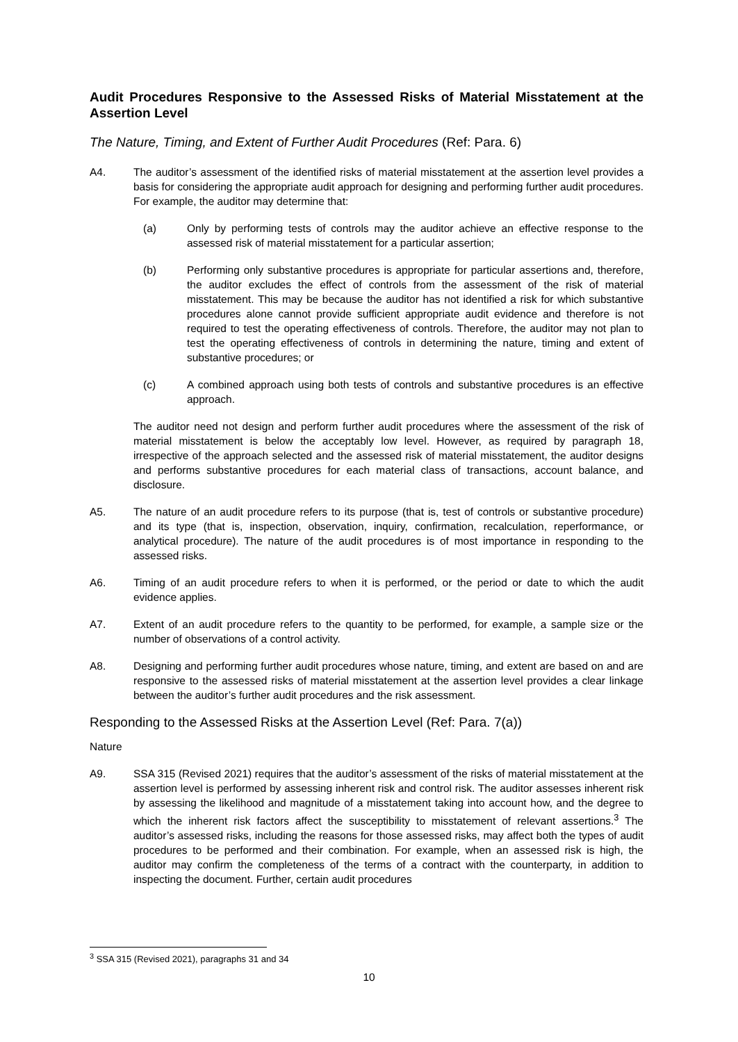Audit Procedures Responsive to the Assessed Risks of Material Misstatement at the Assertion Level
The Nature, Timing, and Extent of Further Audit Procedures (Ref: Para. 6)
A4. The auditor’s assessment of the identified risks of material misstatement at the assertion level provides a basis for considering the appropriate audit approach for designing and performing further audit procedures. For example, the auditor may determine that:
(a) Only by performing tests of controls may the auditor achieve an effective response to the assessed risk of material misstatement for a particular assertion;
(b) Performing only substantive procedures is appropriate for particular assertions and, therefore, the auditor excludes the effect of controls from the assessment of the risk of material misstatement. This may be because the auditor has not identified a risk for which substantive procedures alone cannot provide sufficient appropriate audit evidence and therefore is not required to test the operating effectiveness of controls. Therefore, the auditor may not plan to test the operating effectiveness of controls in determining the nature, timing and extent of substantive procedures; or
(c) A combined approach using both tests of controls and substantive procedures is an effective approach.
The auditor need not design and perform further audit procedures where the assessment of the risk of material misstatement is below the acceptably low level. However, as required by paragraph 18, irrespective of the approach selected and the assessed risk of material misstatement, the auditor designs and performs substantive procedures for each material class of transactions, account balance, and disclosure.
A5. The nature of an audit procedure refers to its purpose (that is, test of controls or substantive procedure) and its type (that is, inspection, observation, inquiry, confirmation, recalculation, reperformance, or analytical procedure). The nature of the audit procedures is of most importance in responding to the assessed risks.
A6. Timing of an audit procedure refers to when it is performed, or the period or date to which the audit evidence applies.
A7. Extent of an audit procedure refers to the quantity to be performed, for example, a sample size or the number of observations of a control activity.
A8. Designing and performing further audit procedures whose nature, timing, and extent are based on and are responsive to the assessed risks of material misstatement at the assertion level provides a clear linkage between the auditor’s further audit procedures and the risk assessment.
Responding to the Assessed Risks at the Assertion Level (Ref: Para. 7(a))
Nature
A9. SSA 315 (Revised 2021) requires that the auditor’s assessment of the risks of material misstatement at the assertion level is performed by assessing inherent risk and control risk. The auditor assesses inherent risk by assessing the likelihood and magnitude of a misstatement taking into account how, and the degree to which the inherent risk factors affect the susceptibility to misstatement of relevant assertions.<sup>3</sup> The auditor’s assessed risks, including the reasons for those assessed risks, may affect both the types of audit procedures to be performed and their combination. For example, when an assessed risk is high, the auditor may confirm the completeness of the terms of a contract with the counterparty, in addition to inspecting the document. Further, certain audit procedures
<sup>3</sup> SSA 315 (Revised 2021), paragraphs 31 and 34
10